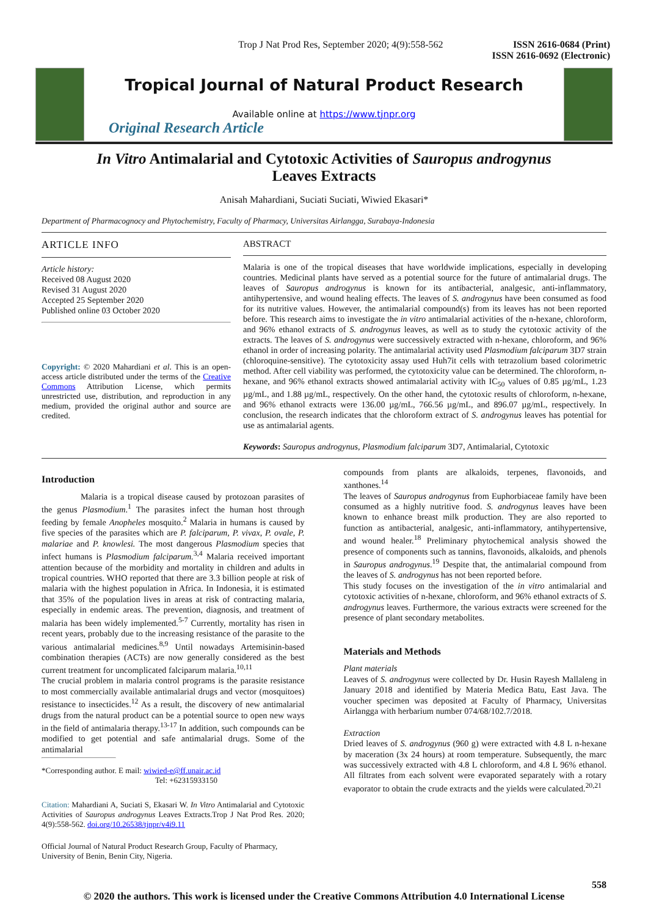Trop J Nat Prod Res, September 2020; 4(9):558-562
ISSN 2616-0684 (Print)
ISSN 2616-0692 (Electronic)
Tropical Journal of Natural Product Research
Available online at https://www.tjnpr.org
Original Research Article
In Vitro Antimalarial and Cytotoxic Activities of Sauropus androgynus
Leaves Extracts
Anisah Mahardiani, Suciati Suciati, Wiwied Ekasari*
Department of Pharmacognocy and Phytochemistry, Faculty of Pharmacy, Universitas Airlangga, Surabaya-Indonesia
ARTICLE INFO
Article history:
Received 08 August 2020
Revised 31 August 2020
Accepted 25 September 2020
Published online 03 October 2020
Copyright: © 2020 Mahardiani et al. This is an open-access article distributed under the terms of the Creative Commons Attribution License, which permits unrestricted use, distribution, and reproduction in any medium, provided the original author and source are credited.
ABSTRACT
Malaria is one of the tropical diseases that have worldwide implications, especially in developing countries. Medicinal plants have served as a potential source for the future of antimalarial drugs. The leaves of Sauropus androgynus is known for its antibacterial, analgesic, anti-inflammatory, antihypertensive, and wound healing effects. The leaves of S. androgynus have been consumed as food for its nutritive values. However, the antimalarial compound(s) from its leaves has not been reported before. This research aims to investigate the in vitro antimalarial activities of the n-hexane, chloroform, and 96% ethanol extracts of S. androgynus leaves, as well as to study the cytotoxic activity of the extracts. The leaves of S. androgynus were successively extracted with n-hexane, chloroform, and 96% ethanol in order of increasing polarity. The antimalarial activity used Plasmodium falciparum 3D7 strain (chloroquine-sensitive). The cytotoxicity assay used Huh7it cells with tetrazolium based colorimetric method. After cell viability was performed, the cytotoxicity value can be determined. The chloroform, n-hexane, and 96% ethanol extracts showed antimalarial activity with IC<sub>50</sub> values of 0.85 µg/mL, 1.23 µg/mL, and 1.88 µg/mL, respectively. On the other hand, the cytotoxic results of chloroform, n-hexane, and 96% ethanol extracts were 136.00 µg/mL, 766.56 µg/mL, and 896.07 µg/mL, respectively. In conclusion, the research indicates that the chloroform extract of S. androgynus leaves has potential for use as antimalarial agents.
Keywords: Sauropus androgynus, Plasmodium falciparum 3D7, Antimalarial, Cytotoxic
Introduction
Malaria is a tropical disease caused by protozoan parasites of the genus Plasmodium.<sup>1</sup> The parasites infect the human host through feeding by female Anopheles mosquito.<sup>2</sup> Malaria in humans is caused by five species of the parasites which are P. falciparum, P. vivax, P. ovale, P. malariae and P. knowlesi. The most dangerous Plasmodium species that infect humans is Plasmodium falciparum.<sup>3,4</sup> Malaria received important attention because of the morbidity and mortality in children and adults in tropical countries. WHO reported that there are 3.3 billion people at risk of malaria with the highest population in Africa. In Indonesia, it is estimated that 35% of the population lives in areas at risk of contracting malaria, especially in endemic areas. The prevention, diagnosis, and treatment of malaria has been widely implemented.<sup>5-7</sup> Currently, mortality has risen in recent years, probably due to the increasing resistance of the parasite to the various antimalarial medicines.<sup>8,9</sup> Until nowadays Artemisinin-based combination therapies (ACTs) are now generally considered as the best current treatment for uncomplicated falciparum malaria.<sup>10,11</sup>
The crucial problem in malaria control programs is the parasite resistance to most commercially available antimalarial drugs and vector (mosquitoes) resistance to insecticides.<sup>12</sup> As a result, the discovery of new antimalarial drugs from the natural product can be a potential source to open new ways in the field of antimalaria therapy.<sup>13-17</sup> In addition, such compounds can be modified to get potential and safe antimalarial drugs. Some of the antimalarial
*Corresponding author. E mail: wiwied-e@ff.unair.ac.id
Tel: +62315933150
Citation: Mahardiani A, Suciati S, Ekasari W. In Vitro Antimalarial and Cytotoxic Activities of Sauropus androgynus Leaves Extracts.Trop J Nat Prod Res. 2020; 4(9):558-562. doi.org/10.26538/tjnpr/v4i9.11
Official Journal of Natural Product Research Group, Faculty of Pharmacy, University of Benin, Benin City, Nigeria.
compounds from plants are alkaloids, terpenes, flavonoids, and xanthones.<sup>14</sup>
The leaves of Sauropus androgynus from Euphorbiaceae family have been consumed as a highly nutritive food. S. androgynus leaves have been known to enhance breast milk production. They are also reported to function as antibacterial, analgesic, anti-inflammatory, antihypertensive, and wound healer.<sup>18</sup> Preliminary phytochemical analysis showed the presence of components such as tannins, flavonoids, alkaloids, and phenols in Sauropus androgynus.<sup>19</sup> Despite that, the antimalarial compound from the leaves of S. androgynus has not been reported before.
This study focuses on the investigation of the in vitro antimalarial and cytotoxic activities of n-hexane, chloroform, and 96% ethanol extracts of S. androgynus leaves. Furthermore, the various extracts were screened for the presence of plant secondary metabolites.
Materials and Methods
Plant materials
Leaves of S. androgynus were collected by Dr. Husin Rayesh Mallaleng in January 2018 and identified by Materia Medica Batu, East Java. The voucher specimen was deposited at Faculty of Pharmacy, Universitas Airlangga with herbarium number 074/68/102.7/2018.
Extraction
Dried leaves of S. androgynus (960 g) were extracted with 4.8 L n-hexane by maceration (3x 24 hours) at room temperature. Subsequently, the marc was successively extracted with 4.8 L chloroform, and 4.8 L 96% ethanol. All filtrates from each solvent were evaporated separately with a rotary evaporator to obtain the crude extracts and the yields were calculated.<sup>20,21</sup>
558
© 2020 the authors. This work is licensed under the Creative Commons Attribution 4.0 International License